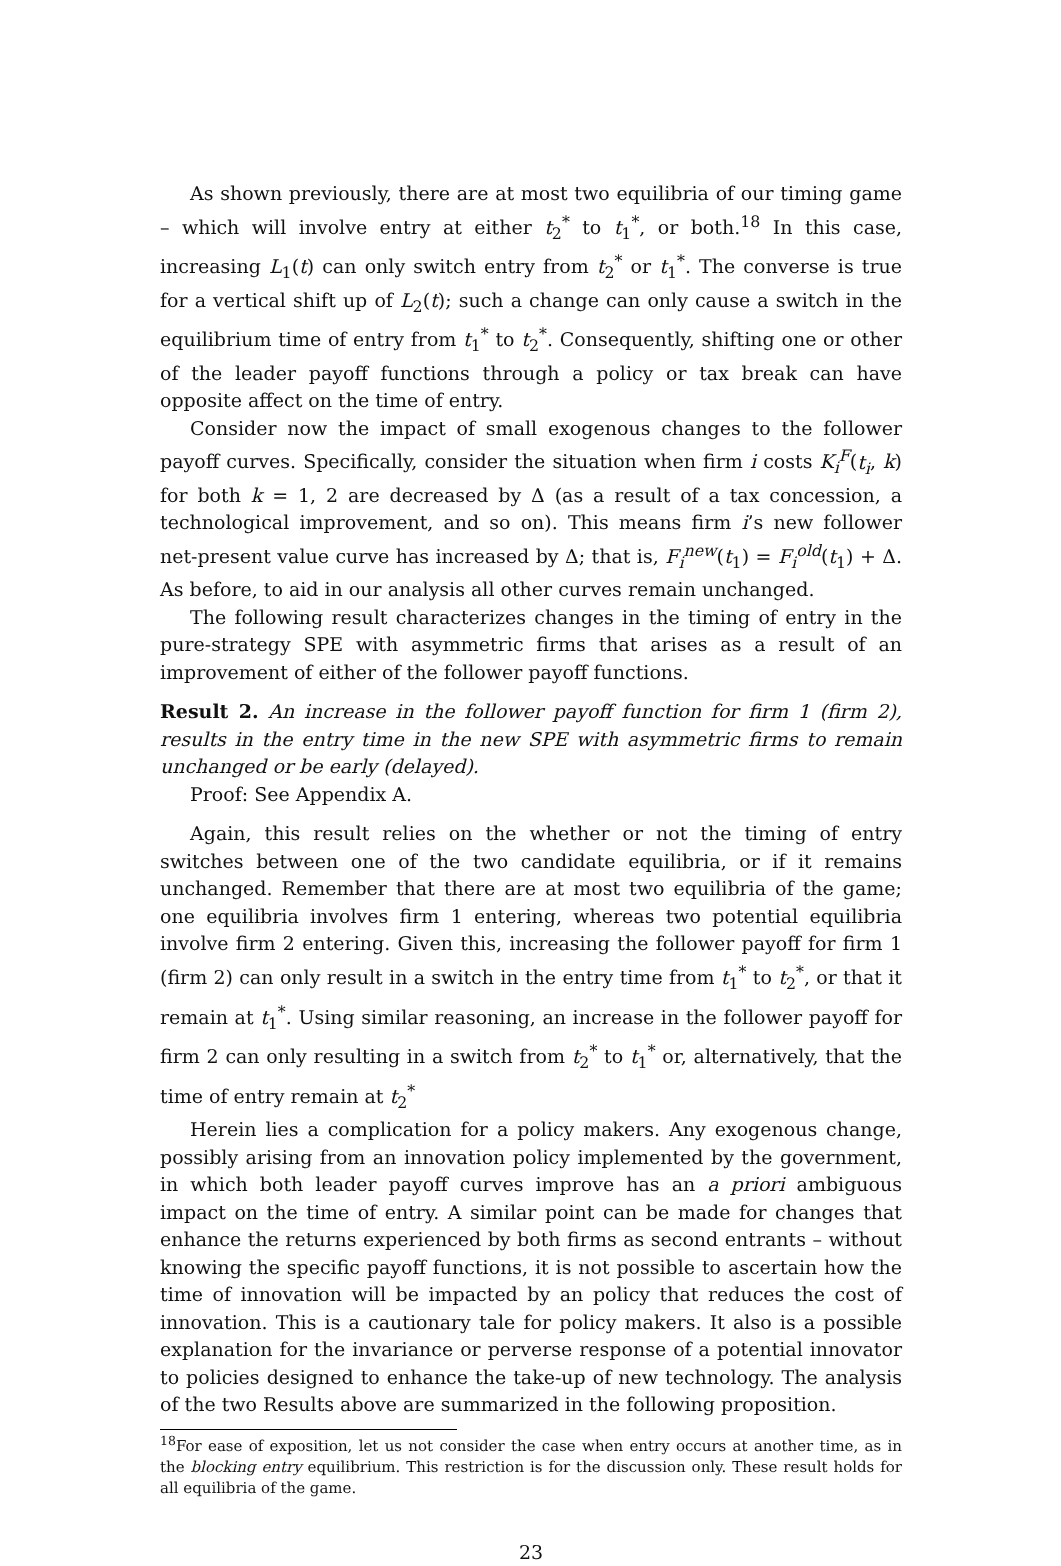As shown previously, there are at most two equilibria of our timing game – which will involve entry at either t<sub>2</sub><sup>*</sup> to t<sub>1</sub><sup>*</sup>, or both.<sup>18</sup> In this case, increasing L<sub>1</sub>(t) can only switch entry from t<sub>2</sub><sup>*</sup> or t<sub>1</sub><sup>*</sup>. The converse is true for a vertical shift up of L<sub>2</sub>(t); such a change can only cause a switch in the equilibrium time of entry from t<sub>1</sub><sup>*</sup> to t<sub>2</sub><sup>*</sup>. Consequently, shifting one or other of the leader payoff functions through a policy or tax break can have opposite affect on the time of entry.
Consider now the impact of small exogenous changes to the follower payoff curves. Specifically, consider the situation when firm i costs K<sub>i</sub><sup>F</sup>(t<sub>i</sub>, k) for both k = 1, 2 are decreased by Δ (as a result of a tax concession, a technological improvement, and so on). This means firm i’s new follower net-present value curve has increased by Δ; that is, F<sub>i</sub><sup>new</sup>(t<sub>1</sub>) = F<sub>i</sub><sup>old</sup>(t<sub>1</sub>) + Δ. As before, to aid in our analysis all other curves remain unchanged.
The following result characterizes changes in the timing of entry in the pure-strategy SPE with asymmetric firms that arises as a result of an improvement of either of the follower payoff functions.
Result 2. An increase in the follower payoff function for firm 1 (firm 2), results in the entry time in the new SPE with asymmetric firms to remain unchanged or be early (delayed).
Proof: See Appendix A.
Again, this result relies on the whether or not the timing of entry switches between one of the two candidate equilibria, or if it remains unchanged. Remember that there are at most two equilibria of the game; one equilibria involves firm 1 entering, whereas two potential equilibria involve firm 2 entering. Given this, increasing the follower payoff for firm 1 (firm 2) can only result in a switch in the entry time from t<sub>1</sub><sup>*</sup> to t<sub>2</sub><sup>*</sup>, or that it remain at t<sub>1</sub><sup>*</sup>. Using similar reasoning, an increase in the follower payoff for firm 2 can only resulting in a switch from t<sub>2</sub><sup>*</sup> to t<sub>1</sub><sup>*</sup> or, alternatively, that the time of entry remain at t<sub>2</sub><sup>*</sup>
Herein lies a complication for a policy makers. Any exogenous change, possibly arising from an innovation policy implemented by the government, in which both leader payoff curves improve has an a priori ambiguous impact on the time of entry. A similar point can be made for changes that enhance the returns experienced by both firms as second entrants – without knowing the specific payoff functions, it is not possible to ascertain how the time of innovation will be impacted by an policy that reduces the cost of innovation. This is a cautionary tale for policy makers. It also is a possible explanation for the invariance or perverse response of a potential innovator to policies designed to enhance the take-up of new technology. The analysis of the two Results above are summarized in the following proposition.
<sup>18</sup> For ease of exposition, let us not consider the case when entry occurs at another time, as in the blocking entry equilibrium. This restriction is for the discussion only. These result holds for all equilibria of the game.
23